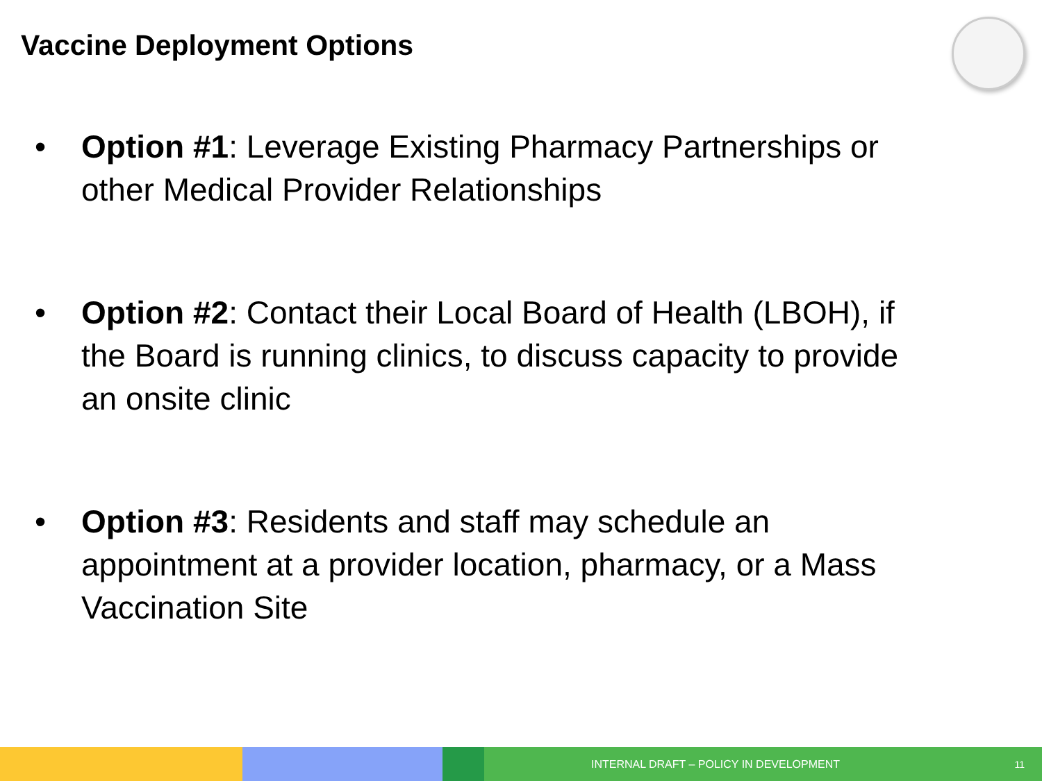Vaccine Deployment Options
• Option #1: Leverage Existing Pharmacy Partnerships or other Medical Provider Relationships
• Option #2: Contact their Local Board of Health (LBOH), if the Board is running clinics, to discuss capacity to provide an onsite clinic
• Option #3: Residents and staff may schedule an appointment at a provider location, pharmacy, or a Mass Vaccination Site
INTERNAL DRAFT – POLICY IN DEVELOPMENT 11